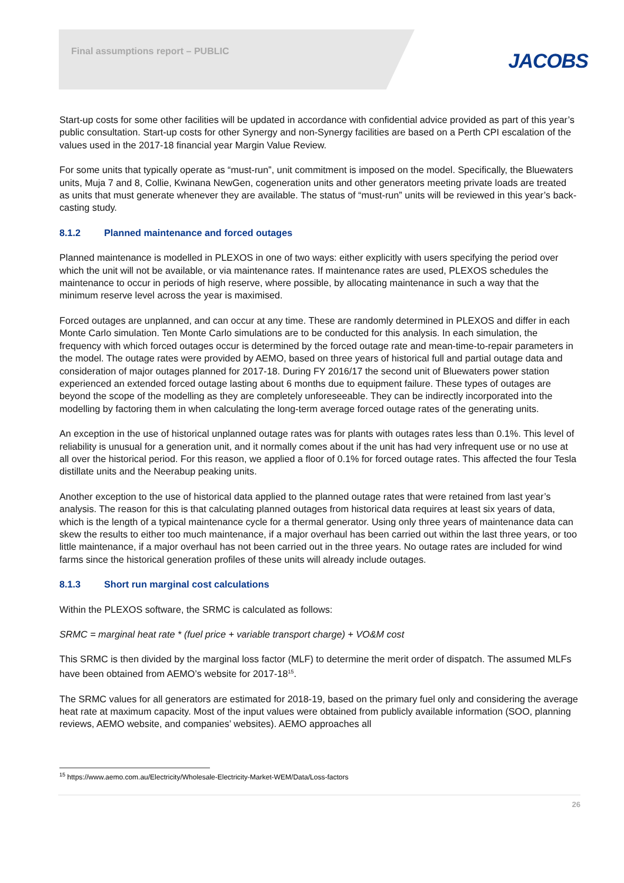Final assumptions report – PUBLIC
JACOBS
Start-up costs for some other facilities will be updated in accordance with confidential advice provided as part of this year’s public consultation. Start-up costs for other Synergy and non-Synergy facilities are based on a Perth CPI escalation of the values used in the 2017-18 financial year Margin Value Review.
For some units that typically operate as “must-run”, unit commitment is imposed on the model. Specifically, the Bluewaters units, Muja 7 and 8, Collie, Kwinana NewGen, cogeneration units and other generators meeting private loads are treated as units that must generate whenever they are available. The status of “must-run” units will be reviewed in this year’s back-casting study.
8.1.2 Planned maintenance and forced outages
Planned maintenance is modelled in PLEXOS in one of two ways: either explicitly with users specifying the period over which the unit will not be available, or via maintenance rates. If maintenance rates are used, PLEXOS schedules the maintenance to occur in periods of high reserve, where possible, by allocating maintenance in such a way that the minimum reserve level across the year is maximised.
Forced outages are unplanned, and can occur at any time. These are randomly determined in PLEXOS and differ in each Monte Carlo simulation. Ten Monte Carlo simulations are to be conducted for this analysis. In each simulation, the frequency with which forced outages occur is determined by the forced outage rate and mean-time-to-repair parameters in the model. The outage rates were provided by AEMO, based on three years of historical full and partial outage data and consideration of major outages planned for 2017-18. During FY 2016/17 the second unit of Bluewaters power station experienced an extended forced outage lasting about 6 months due to equipment failure. These types of outages are beyond the scope of the modelling as they are completely unforeseeable. They can be indirectly incorporated into the modelling by factoring them in when calculating the long-term average forced outage rates of the generating units.
An exception in the use of historical unplanned outage rates was for plants with outages rates less than 0.1%. This level of reliability is unusual for a generation unit, and it normally comes about if the unit has had very infrequent use or no use at all over the historical period. For this reason, we applied a floor of 0.1% for forced outage rates. This affected the four Tesla distillate units and the Neerabup peaking units.
Another exception to the use of historical data applied to the planned outage rates that were retained from last year’s analysis. The reason for this is that calculating planned outages from historical data requires at least six years of data, which is the length of a typical maintenance cycle for a thermal generator. Using only three years of maintenance data can skew the results to either too much maintenance, if a major overhaul has been carried out within the last three years, or too little maintenance, if a major overhaul has not been carried out in the three years. No outage rates are included for wind farms since the historical generation profiles of these units will already include outages.
8.1.3 Short run marginal cost calculations
Within the PLEXOS software, the SRMC is calculated as follows:
SRMC = marginal heat rate * (fuel price + variable transport charge) + VO&M cost
This SRMC is then divided by the marginal loss factor (MLF) to determine the merit order of dispatch. The assumed MLFs have been obtained from AEMO’s website for 2017-18<sup>15</sup>.
The SRMC values for all generators are estimated for 2018-19, based on the primary fuel only and considering the average heat rate at maximum capacity. Most of the input values were obtained from publicly available information (SOO, planning reviews, AEMO website, and companies’ websites). AEMO approaches all
<sup>15</sup> https://www.aemo.com.au/Electricity/Wholesale-Electricity-Market-WEM/Data/Loss-factors
26